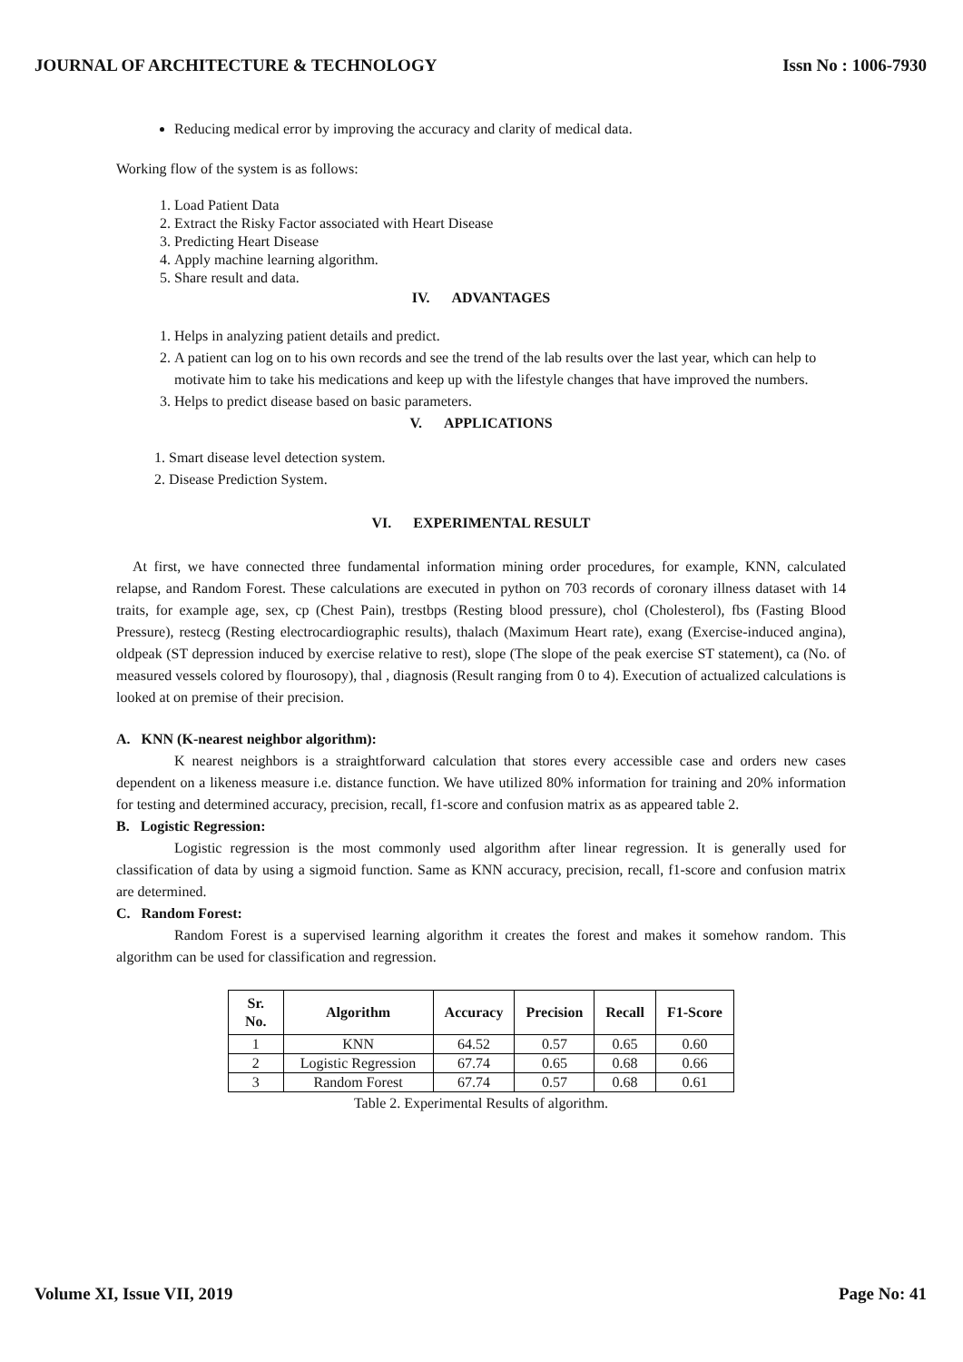JOURNAL OF ARCHITECTURE & TECHNOLOGY Issn No : 1006-7930
Reducing medical error by improving the accuracy and clarity of medical data.
Working flow of the system is as follows:
1. Load Patient Data
2. Extract the Risky Factor associated with Heart Disease
3. Predicting Heart Disease
4. Apply machine learning algorithm.
5. Share result and data.
IV. ADVANTAGES
1. Helps in analyzing patient details and predict.
2. A patient can log on to his own records and see the trend of the lab results over the last year, which can help to motivate him to take his medications and keep up with the lifestyle changes that have improved the numbers.
3. Helps to predict disease based on basic parameters.
V. APPLICATIONS
1. Smart disease level detection system.
2. Disease Prediction System.
VI. EXPERIMENTAL RESULT
At first, we have connected three fundamental information mining order procedures, for example, KNN, calculated relapse, and Random Forest. These calculations are executed in python on 703 records of coronary illness dataset with 14 traits, for example age, sex, cp (Chest Pain), trestbps (Resting blood pressure), chol (Cholesterol), fbs (Fasting Blood Pressure), restecg (Resting electrocardiographic results), thalach (Maximum Heart rate), exang (Exercise-induced angina), oldpeak (ST depression induced by exercise relative to rest), slope (The slope of the peak exercise ST statement), ca (No. of measured vessels colored by flourosopy), thal , diagnosis (Result ranging from 0 to 4). Execution of actualized calculations is looked at on premise of their precision.
A. KNN (K-nearest neighbor algorithm):
K nearest neighbors is a straightforward calculation that stores every accessible case and orders new cases dependent on a likeness measure i.e. distance function. We have utilized 80% information for training and 20% information for testing and determined accuracy, precision, recall, f1-score and confusion matrix as as appeared table 2.
B. Logistic Regression:
Logistic regression is the most commonly used algorithm after linear regression. It is generally used for classification of data by using a sigmoid function. Same as KNN accuracy, precision, recall, f1-score and confusion matrix are determined.
C. Random Forest:
Random Forest is a supervised learning algorithm it creates the forest and makes it somehow random. This algorithm can be used for classification and regression.
| Sr. No. | Algorithm | Accuracy | Precision | Recall | F1-Score |
| --- | --- | --- | --- | --- | --- |
| 1 | KNN | 64.52 | 0.57 | 0.65 | 0.60 |
| 2 | Logistic Regression | 67.74 | 0.65 | 0.68 | 0.66 |
| 3 | Random Forest | 67.74 | 0.57 | 0.68 | 0.61 |
Table 2. Experimental Results of algorithm.
Volume XI, Issue VII, 2019 Page No: 41